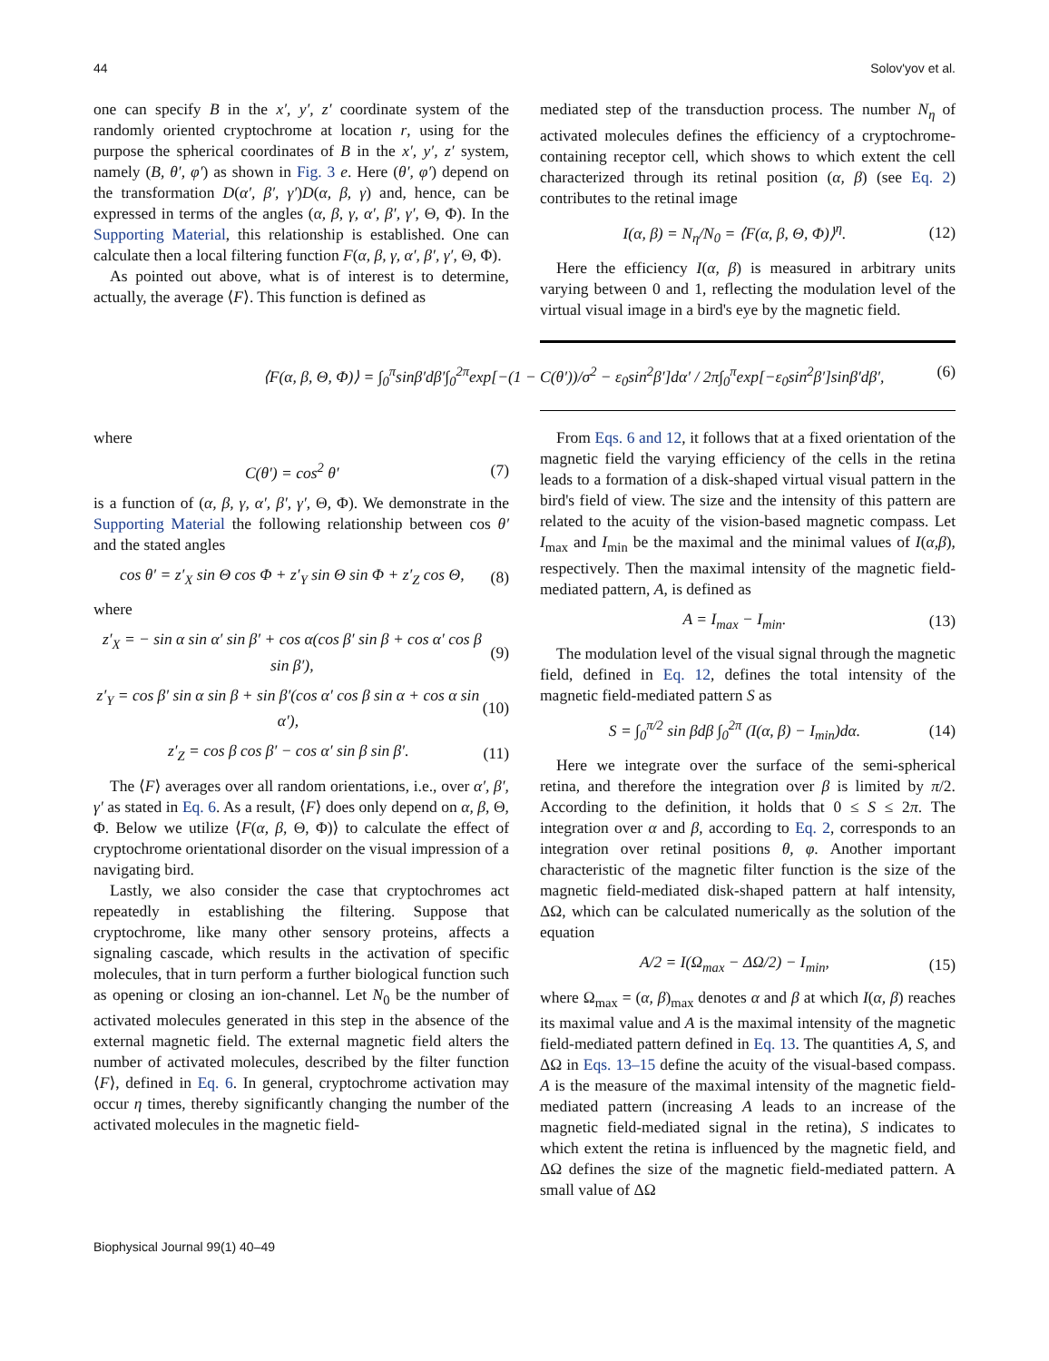44 Solov'yov et al.
one can specify B in the x′, y′, z′ coordinate system of the randomly oriented cryptochrome at location r, using for the purpose the spherical coordinates of B in the x′, y′, z′ system, namely (B, θ′, φ′) as shown in Fig. 3 e. Here (θ′, φ′) depend on the transformation D(α′, β′, γ′)D(α, β, γ) and, hence, can be expressed in terms of the angles (α, β, γ, α′, β′, γ′, Θ, Φ). In the Supporting Material, this relationship is established. One can calculate then a local filtering function F(α, β, γ, α′, β′, γ′, Θ, Φ).
As pointed out above, what is of interest is to determine, actually, the average ⟨F⟩. This function is defined as
mediated step of the transduction process. The number N<sub>η</sub> of activated molecules defines the efficiency of a cryptochrome-containing receptor cell, which shows to which extent the cell characterized through its retinal position (α, β) (see Eq. 2) contributes to the retinal image
I(α, β) = N<sub>η</sub>/N<sub>0</sub> = ⟨F(α, β, Θ, Φ)⟩<sup>η</sup>. (12)
Here the efficiency I(α, β) is measured in arbitrary units varying between 0 and 1, reflecting the modulation level of the virtual visual image in a bird's eye by the magnetic field.
⟨F(α, β, Θ, Φ)⟩ = ∫<sub>0</sub><sup>π</sup>sinβ′dβ′∫<sub>0</sub><sup>2π</sup>exp[−(1 − C(θ′))/σ<sup>2</sup> − ε<sub>0</sub>sin<sup>2</sup>β′]dα′ / 2π∫<sub>0</sub><sup>π</sup>exp[−ε<sub>0</sub>sin<sup>2</sup>β′]sinβ′dβ′, (6)
where
C(θ′) = cos<sup>2</sup> θ′ (7)
is a function of (α, β, γ, α′, β′, γ′, Θ, Φ). We demonstrate in the Supporting Material the following relationship between cos θ′ and the stated angles
cos θ′ = z′<sub>X</sub> sin Θ cos Φ + z′<sub>Y</sub> sin Θ sin Φ + z′<sub>Z</sub> cos Θ, (8)
where
z′<sub>X</sub> = − sin α sin α′ sin β′ + cos α(cos β′ sin β + cos α′ cos β sin β′), (9)
z′<sub>Y</sub> = cos β′ sin α sin β + sin β′(cos α′ cos β sin α + cos α sin α′), (10)
z′<sub>Z</sub> = cos β cos β′ − cos α′ sin β sin β′. (11)
The ⟨F⟩ averages over all random orientations, i.e., over α′, β′, γ′ as stated in Eq. 6. As a result, ⟨F⟩ does only depend on α, β, Θ, Φ. Below we utilize ⟨F(α, β, Θ, Φ)⟩ to calculate the effect of cryptochrome orientational disorder on the visual impression of a navigating bird.
Lastly, we also consider the case that cryptochromes act repeatedly in establishing the filtering. Suppose that cryptochrome, like many other sensory proteins, affects a signaling cascade, which results in the activation of specific molecules, that in turn perform a further biological function such as opening or closing an ion-channel. Let N<sub>0</sub> be the number of activated molecules generated in this step in the absence of the external magnetic field. The external magnetic field alters the number of activated molecules, described by the filter function ⟨F⟩, defined in Eq. 6. In general, cryptochrome activation may occur η times, thereby significantly changing the number of the activated molecules in the magnetic field-
From Eqs. 6 and 12, it follows that at a fixed orientation of the magnetic field the varying efficiency of the cells in the retina leads to a formation of a disk-shaped virtual visual pattern in the bird's field of view. The size and the intensity of this pattern are related to the acuity of the vision-based magnetic compass. Let I<sub>max</sub> and I<sub>min</sub> be the maximal and the minimal values of I(α,β), respectively. Then the maximal intensity of the magnetic field-mediated pattern, A, is defined as
A = I<sub>max</sub> − I<sub>min</sub>. (13)
The modulation level of the visual signal through the magnetic field, defined in Eq. 12, defines the total intensity of the magnetic field-mediated pattern S as
S = ∫<sub>0</sub><sup>π/2</sup> sin βdβ ∫<sub>0</sub><sup>2π</sup> (I(α, β) − I<sub>min</sub>)dα. (14)
Here we integrate over the surface of the semi-spherical retina, and therefore the integration over β is limited by π/2. According to the definition, it holds that 0 ≤ S ≤ 2π. The integration over α and β, according to Eq. 2, corresponds to an integration over retinal positions θ, φ. Another important characteristic of the magnetic filter function is the size of the magnetic field-mediated disk-shaped pattern at half intensity, ΔΩ, which can be calculated numerically as the solution of the equation
A/2 = I(Ω<sub>max</sub> − ΔΩ/2) − I<sub>min</sub>, (15)
where Ω<sub>max</sub> = (α, β)<sub>max</sub> denotes α and β at which I(α, β) reaches its maximal value and A is the maximal intensity of the magnetic field-mediated pattern defined in Eq. 13. The quantities A, S, and ΔΩ in Eqs. 13–15 define the acuity of the visual-based compass. A is the measure of the maximal intensity of the magnetic field-mediated pattern (increasing A leads to an increase of the magnetic field-mediated signal in the retina), S indicates to which extent the retina is influenced by the magnetic field, and ΔΩ defines the size of the magnetic field-mediated pattern. A small value of ΔΩ
Biophysical Journal 99(1) 40–49